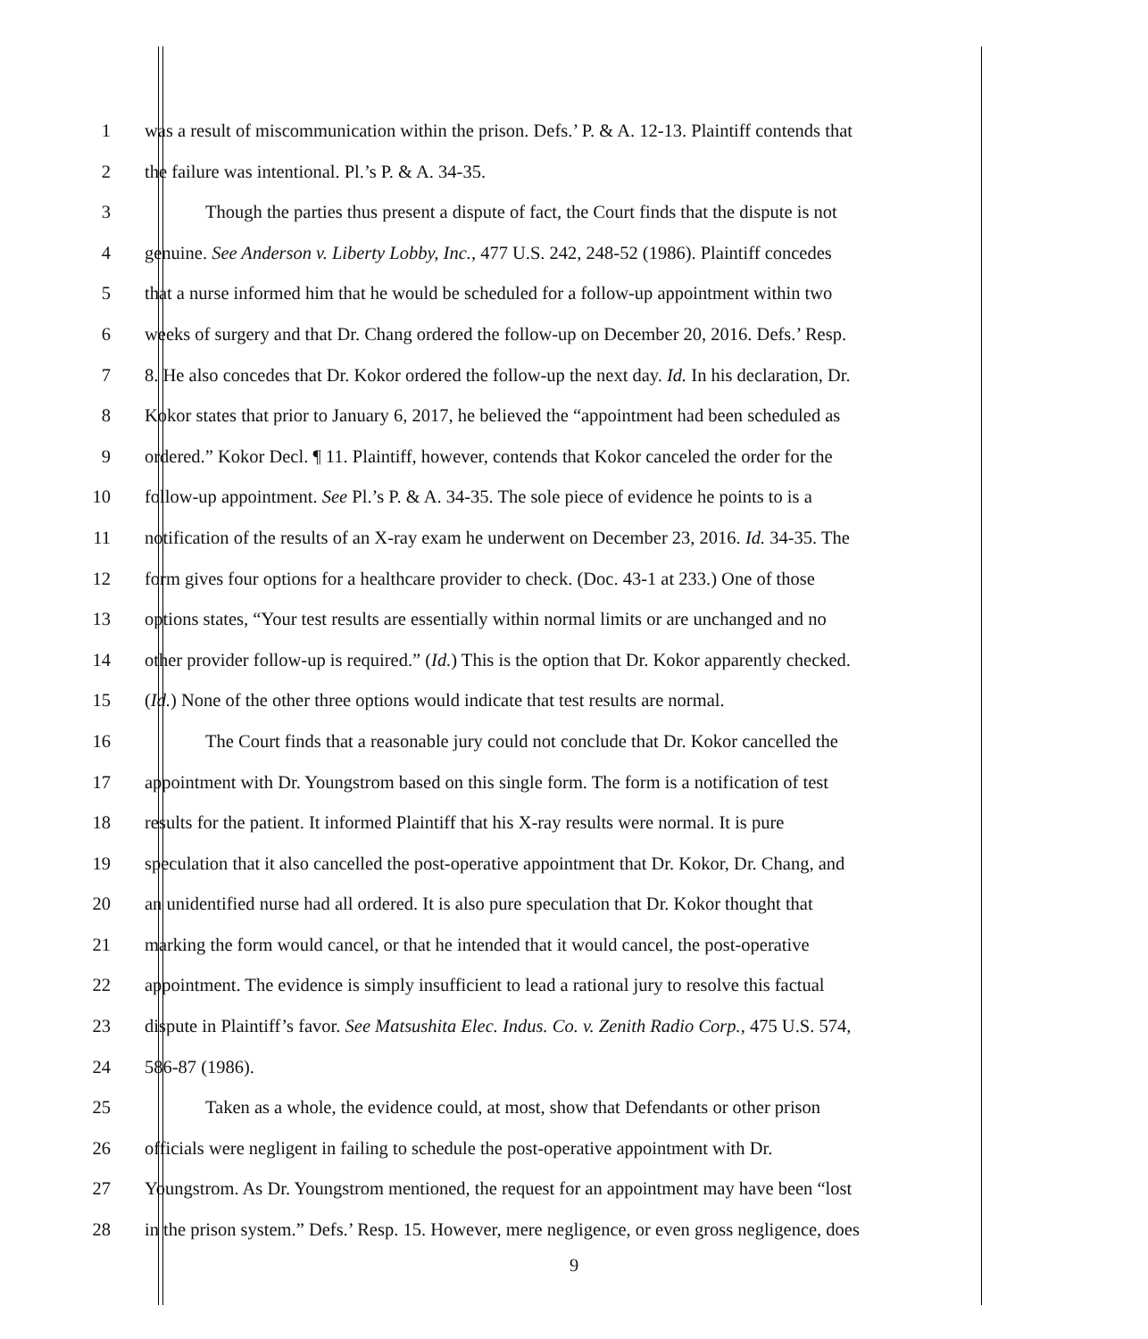1 was a result of miscommunication within the prison. Defs.’ P. & A. 12-13. Plaintiff contends that
2 the failure was intentional. Pl.’s P. & A. 34-35.
3 Though the parties thus present a dispute of fact, the Court finds that the dispute is not
4 genuine. See Anderson v. Liberty Lobby, Inc., 477 U.S. 242, 248-52 (1986). Plaintiff concedes
5 that a nurse informed him that he would be scheduled for a follow-up appointment within two
6 weeks of surgery and that Dr. Chang ordered the follow-up on December 20, 2016. Defs.’ Resp.
7 8. He also concedes that Dr. Kokor ordered the follow-up the next day. Id. In his declaration, Dr.
8 Kokor states that prior to January 6, 2017, he believed the “appointment had been scheduled as
9 ordered.” Kokor Decl. ¶ 11. Plaintiff, however, contends that Kokor canceled the order for the
10 follow-up appointment. See Pl.’s P. & A. 34-35. The sole piece of evidence he points to is a
11 notification of the results of an X-ray exam he underwent on December 23, 2016. Id. 34-35. The
12 form gives four options for a healthcare provider to check. (Doc. 43-1 at 233.) One of those
13 options states, “Your test results are essentially within normal limits or are unchanged and no
14 other provider follow-up is required.” (Id.) This is the option that Dr. Kokor apparently checked.
15 (Id.) None of the other three options would indicate that test results are normal.
16 The Court finds that a reasonable jury could not conclude that Dr. Kokor cancelled the
17 appointment with Dr. Youngstrom based on this single form. The form is a notification of test
18 results for the patient. It informed Plaintiff that his X-ray results were normal. It is pure
19 speculation that it also cancelled the post-operative appointment that Dr. Kokor, Dr. Chang, and
20 an unidentified nurse had all ordered. It is also pure speculation that Dr. Kokor thought that
21 marking the form would cancel, or that he intended that it would cancel, the post-operative
22 appointment. The evidence is simply insufficient to lead a rational jury to resolve this factual
23 dispute in Plaintiff’s favor. See Matsushita Elec. Indus. Co. v. Zenith Radio Corp., 475 U.S. 574,
24 586-87 (1986).
25 Taken as a whole, the evidence could, at most, show that Defendants or other prison
26 officials were negligent in failing to schedule the post-operative appointment with Dr.
27 Youngstrom. As Dr. Youngstrom mentioned, the request for an appointment may have been “lost
28 in the prison system.” Defs.’ Resp. 15. However, mere negligence, or even gross negligence, does
9